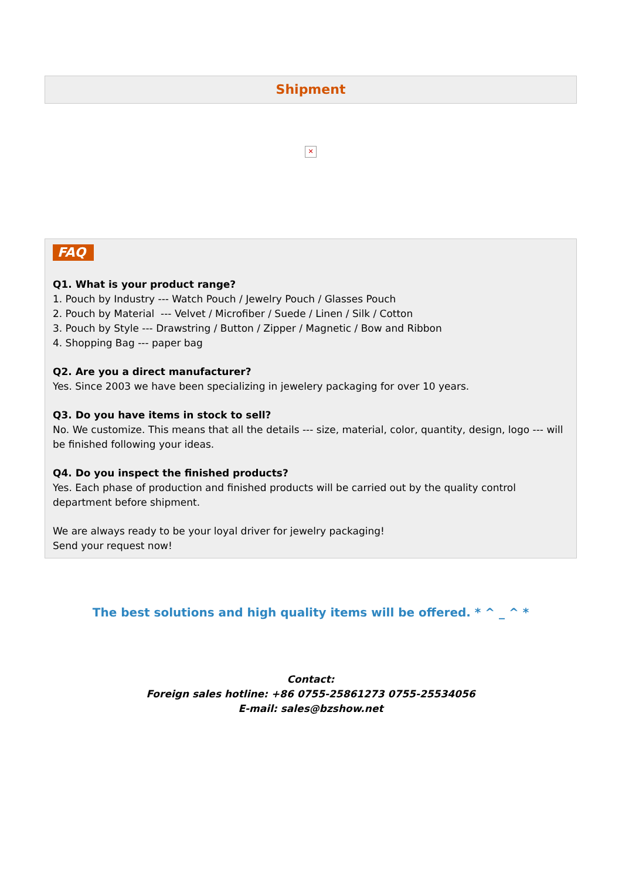Shipment
✕
FAQ
Q1. What is your product range?
1. Pouch by Industry --- Watch Pouch / Jewelry Pouch / Glasses Pouch
2. Pouch by Material --- Velvet / Microfiber / Suede / Linen / Silk / Cotton
3. Pouch by Style --- Drawstring / Button / Zipper / Magnetic / Bow and Ribbon
4. Shopping Bag --- paper bag
Q2. Are you a direct manufacturer?
Yes. Since 2003 we have been specializing in jewelery packaging for over 10 years.
Q3. Do you have items in stock to sell?
No. We customize. This means that all the details --- size, material, color, quantity, design, logo --- will be finished following your ideas.
Q4. Do you inspect the finished products?
Yes. Each phase of production and finished products will be carried out by the quality control department before shipment.
We are always ready to be your loyal driver for jewelry packaging!
Send your request now!
The best solutions and high quality items will be offered. * ^ _ ^ *
Contact:
Foreign sales hotline: +86 0755-25861273 0755-25534056
E-mail: sales@bzshow.net